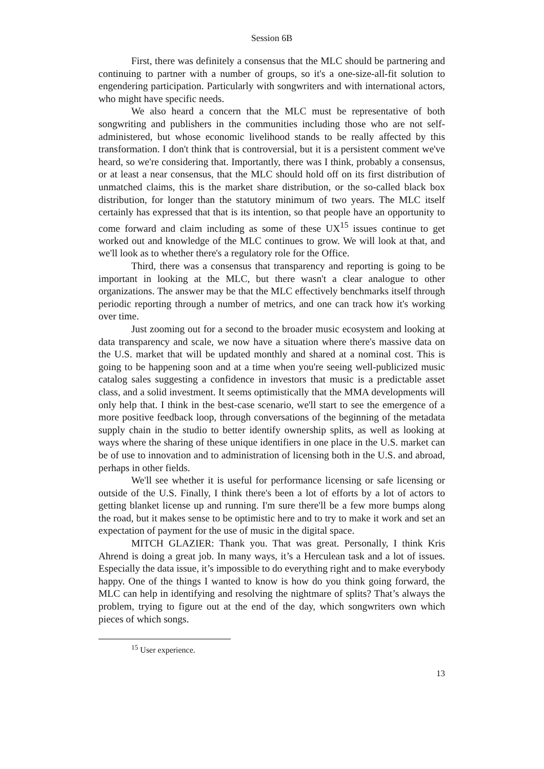Session 6B
First, there was definitely a consensus that the MLC should be partnering and continuing to partner with a number of groups, so it's a one-size-all-fit solution to engendering participation. Particularly with songwriters and with international actors, who might have specific needs.
We also heard a concern that the MLC must be representative of both songwriting and publishers in the communities including those who are not self-administered, but whose economic livelihood stands to be really affected by this transformation. I don't think that is controversial, but it is a persistent comment we've heard, so we're considering that. Importantly, there was I think, probably a consensus, or at least a near consensus, that the MLC should hold off on its first distribution of unmatched claims, this is the market share distribution, or the so-called black box distribution, for longer than the statutory minimum of two years. The MLC itself certainly has expressed that that is its intention, so that people have an opportunity to come forward and claim including as some of these UX<sup>15</sup> issues continue to get worked out and knowledge of the MLC continues to grow. We will look at that, and we'll look as to whether there's a regulatory role for the Office.
Third, there was a consensus that transparency and reporting is going to be important in looking at the MLC, but there wasn't a clear analogue to other organizations. The answer may be that the MLC effectively benchmarks itself through periodic reporting through a number of metrics, and one can track how it's working over time.
Just zooming out for a second to the broader music ecosystem and looking at data transparency and scale, we now have a situation where there's massive data on the U.S. market that will be updated monthly and shared at a nominal cost. This is going to be happening soon and at a time when you're seeing well-publicized music catalog sales suggesting a confidence in investors that music is a predictable asset class, and a solid investment. It seems optimistically that the MMA developments will only help that. I think in the best-case scenario, we'll start to see the emergence of a more positive feedback loop, through conversations of the beginning of the metadata supply chain in the studio to better identify ownership splits, as well as looking at ways where the sharing of these unique identifiers in one place in the U.S. market can be of use to innovation and to administration of licensing both in the U.S. and abroad, perhaps in other fields.
We'll see whether it is useful for performance licensing or safe licensing or outside of the U.S. Finally, I think there's been a lot of efforts by a lot of actors to getting blanket license up and running. I'm sure there'll be a few more bumps along the road, but it makes sense to be optimistic here and to try to make it work and set an expectation of payment for the use of music in the digital space.
MITCH GLAZIER: Thank you. That was great. Personally, I think Kris Ahrend is doing a great job. In many ways, it’s a Herculean task and a lot of issues. Especially the data issue, it’s impossible to do everything right and to make everybody happy. One of the things I wanted to know is how do you think going forward, the MLC can help in identifying and resolving the nightmare of splits? That’s always the problem, trying to figure out at the end of the day, which songwriters own which pieces of which songs.
<sup>15</sup> User experience.
13